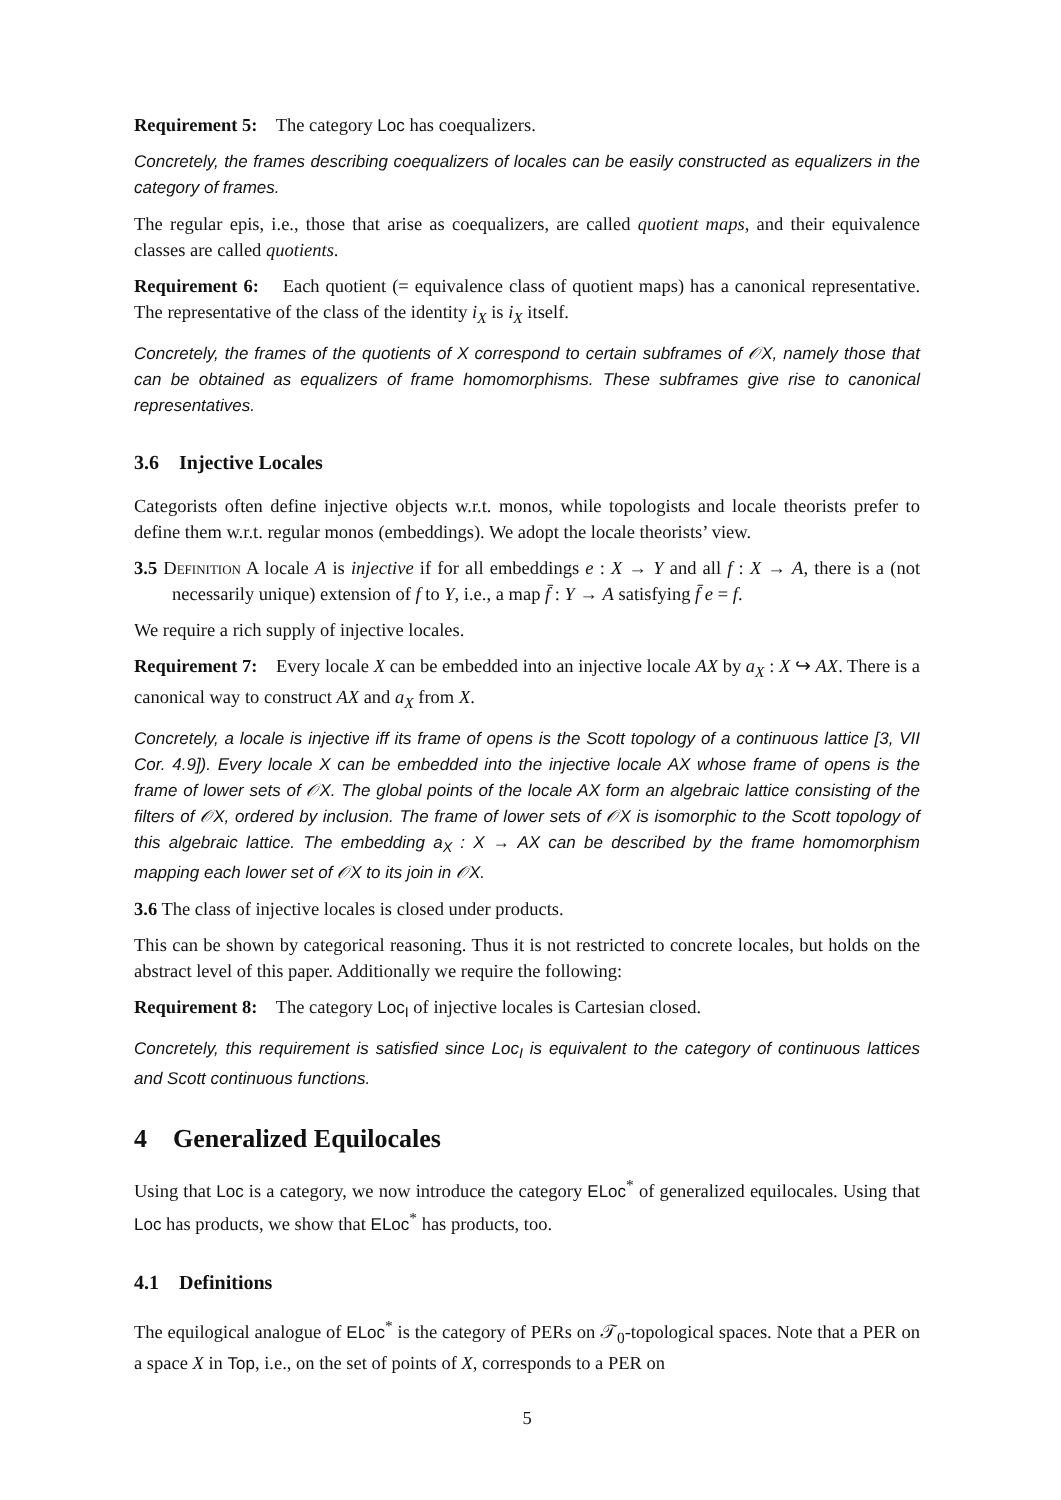Requirement 5: The category Loc has coequalizers.
Concretely, the frames describing coequalizers of locales can be easily constructed as equalizers in the category of frames.
The regular epis, i.e., those that arise as coequalizers, are called quotient maps, and their equivalence classes are called quotients.
Requirement 6: Each quotient (= equivalence class of quotient maps) has a canonical representative. The representative of the class of the identity i<sub>X</sub> is i<sub>X</sub> itself.
Concretely, the frames of the quotients of X correspond to certain subframes of 𝒪X, namely those that can be obtained as equalizers of frame homomorphisms. These subframes give rise to canonical representatives.
3.6 Injective Locales
Categorists often define injective objects w.r.t. monos, while topologists and locale theorists prefer to define them w.r.t. regular monos (embeddings). We adopt the locale theorists’ view.
3.5 Definition A locale A is injective if for all embeddings e : X → Y and all f : X → A, there is a (not necessarily unique) extension of f to Y, i.e., a map f̄ : Y → A satisfying f̄ e = f.
We require a rich supply of injective locales.
Requirement 7: Every locale X can be embedded into an injective locale AX by a<sub>X</sub> : X ↪ AX. There is a canonical way to construct AX and a<sub>X</sub> from X.
Concretely, a locale is injective iff its frame of opens is the Scott topology of a continuous lattice [3, VII Cor. 4.9]). Every locale X can be embedded into the injective locale AX whose frame of opens is the frame of lower sets of 𝒪X. The global points of the locale AX form an algebraic lattice consisting of the filters of 𝒪X, ordered by inclusion. The frame of lower sets of 𝒪X is isomorphic to the Scott topology of this algebraic lattice. The embedding a<sub>X</sub> : X → AX can be described by the frame homomorphism mapping each lower set of 𝒪X to its join in 𝒪X.
3.6 The class of injective locales is closed under products.
This can be shown by categorical reasoning. Thus it is not restricted to concrete locales, but holds on the abstract level of this paper. Additionally we require the following:
Requirement 8: The category Loc<sub>I</sub> of injective locales is Cartesian closed.
Concretely, this requirement is satisfied since Loc<sub>I</sub> is equivalent to the category of continuous lattices and Scott continuous functions.
4 Generalized Equilocales
Using that Loc is a category, we now introduce the category ELoc<sup>*</sup> of generalized equilocales. Using that Loc has products, we show that ELoc<sup>*</sup> has products, too.
4.1 Definitions
The equilogical analogue of ELoc<sup>*</sup> is the category of PERs on 𝒯<sub>0</sub>-topological spaces. Note that a PER on a space X in Top, i.e., on the set of points of X, corresponds to a PER on
5